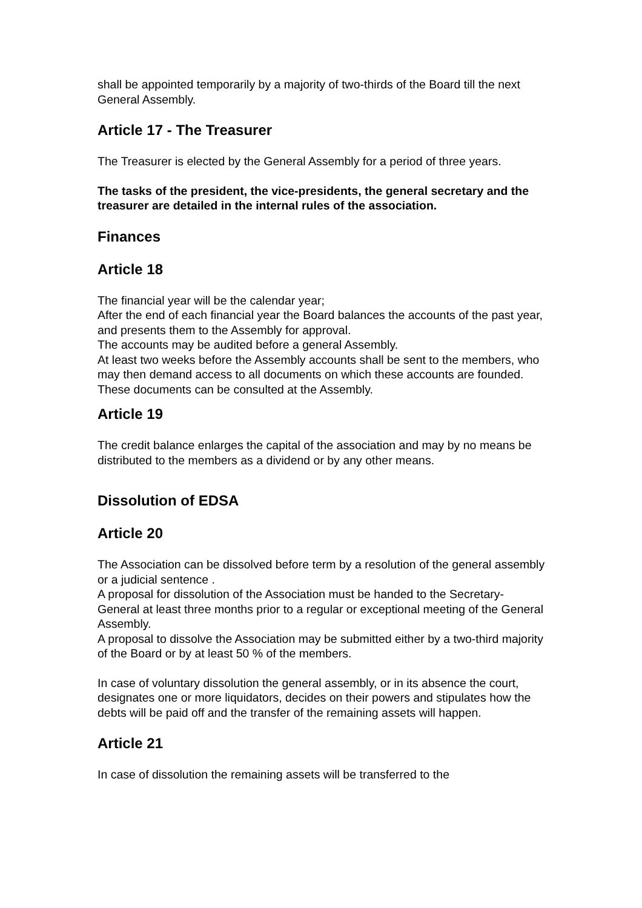shall be appointed temporarily by a majority of two-thirds of the Board till the next General Assembly.
Article 17 - The Treasurer
The Treasurer is elected by the General Assembly for a period of three years.
The tasks of the president, the vice-presidents, the general secretary and the treasurer are detailed in the internal rules of the association.
Finances
Article 18
The financial year will be the calendar year;
After the end of each financial year the Board balances the accounts of the past year, and presents them to the Assembly for approval.
The accounts may be audited before a general Assembly.
At least two weeks before the Assembly accounts shall be sent to the members, who may then demand access to all documents on which these accounts are founded. These documents can be consulted at the Assembly.
Article 19
The credit balance enlarges the capital of the association and may by no means be distributed to the members as a dividend or by any other means.
Dissolution of EDSA
Article 20
The Association can be dissolved before term by a resolution of the general assembly or a judicial sentence .
A proposal for dissolution of the Association must be handed to the Secretary-General at least three months prior to a regular or exceptional meeting of the General Assembly.
A proposal to dissolve the Association may be submitted either by a two-third majority of the Board or by at least 50 % of the members.
In case of voluntary dissolution the general assembly, or in its absence the court, designates one or more liquidators, decides on their powers and stipulates how the debts will be paid off and the transfer of the remaining assets will happen.
Article 21
In case of dissolution the remaining assets will be transferred to the